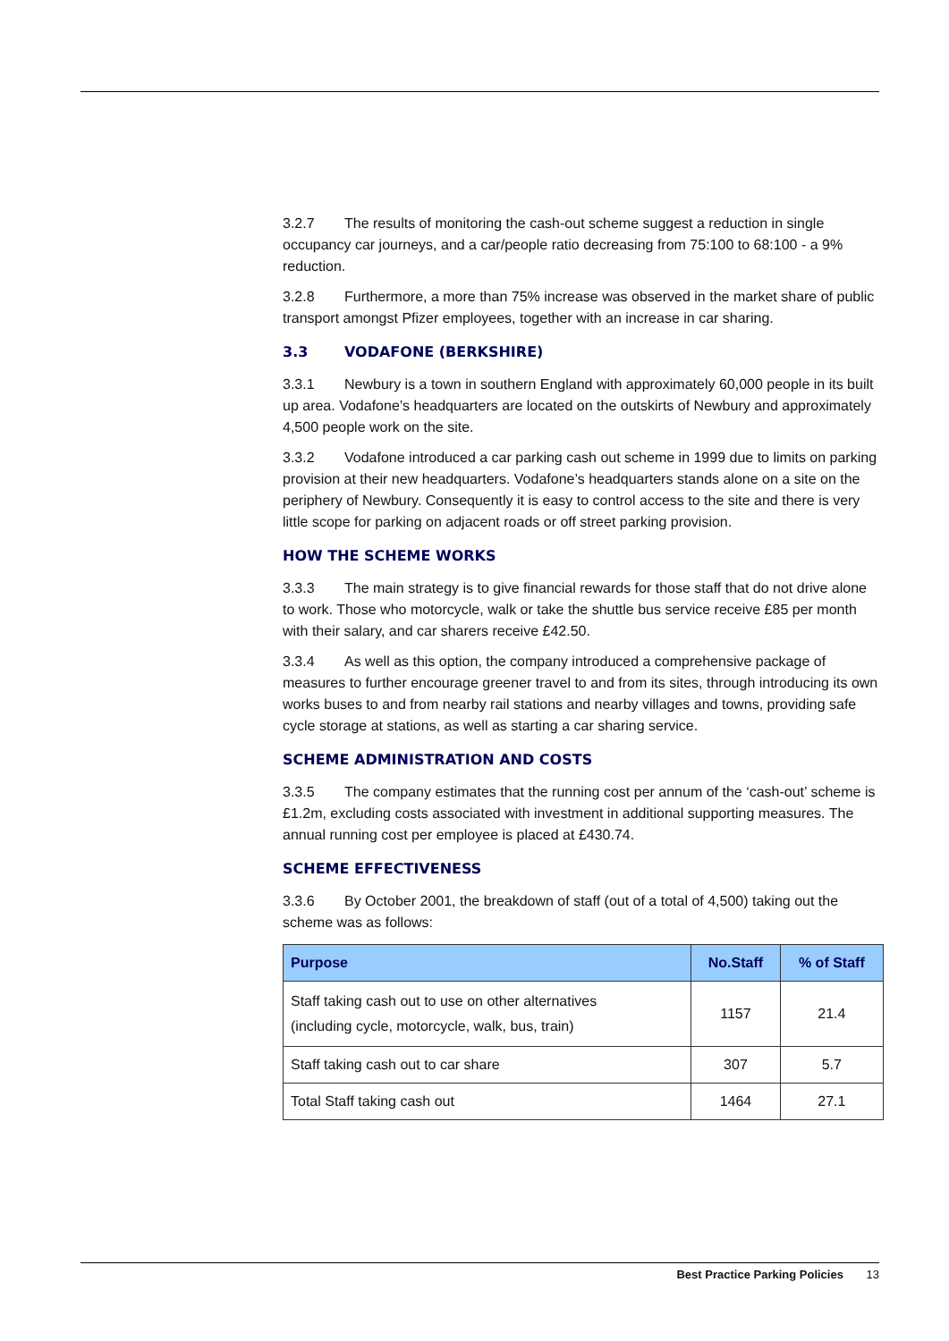3.2.7 The results of monitoring the cash-out scheme suggest a reduction in single occupancy car journeys, and a car/people ratio decreasing from 75:100 to 68:100 - a 9% reduction.
3.2.8 Furthermore, a more than 75% increase was observed in the market share of public transport amongst Pfizer employees, together with an increase in car sharing.
3.3 VODAFONE (BERKSHIRE)
3.3.1 Newbury is a town in southern England with approximately 60,000 people in its built up area. Vodafone’s headquarters are located on the outskirts of Newbury and approximately 4,500 people work on the site.
3.3.2 Vodafone introduced a car parking cash out scheme in 1999 due to limits on parking provision at their new headquarters. Vodafone’s headquarters stands alone on a site on the periphery of Newbury. Consequently it is easy to control access to the site and there is very little scope for parking on adjacent roads or off street parking provision.
HOW THE SCHEME WORKS
3.3.3 The main strategy is to give financial rewards for those staff that do not drive alone to work. Those who motorcycle, walk or take the shuttle bus service receive £85 per month with their salary, and car sharers receive £42.50.
3.3.4 As well as this option, the company introduced a comprehensive package of measures to further encourage greener travel to and from its sites, through introducing its own works buses to and from nearby rail stations and nearby villages and towns, providing safe cycle storage at stations, as well as starting a car sharing service.
SCHEME ADMINISTRATION AND COSTS
3.3.5 The company estimates that the running cost per annum of the ‘cash-out’ scheme is £1.2m, excluding costs associated with investment in additional supporting measures. The annual running cost per employee is placed at £430.74.
SCHEME EFFECTIVENESS
3.3.6 By October 2001, the breakdown of staff (out of a total of 4,500) taking out the scheme was as follows:
| Purpose | No.Staff | % of Staff |
| --- | --- | --- |
| Staff taking cash out to use on other alternatives (including cycle, motorcycle, walk, bus, train) | 1157 | 21.4 |
| Staff taking cash out to car share | 307 | 5.7 |
| Total Staff taking cash out | 1464 | 27.1 |
Best Practice Parking Policies 13